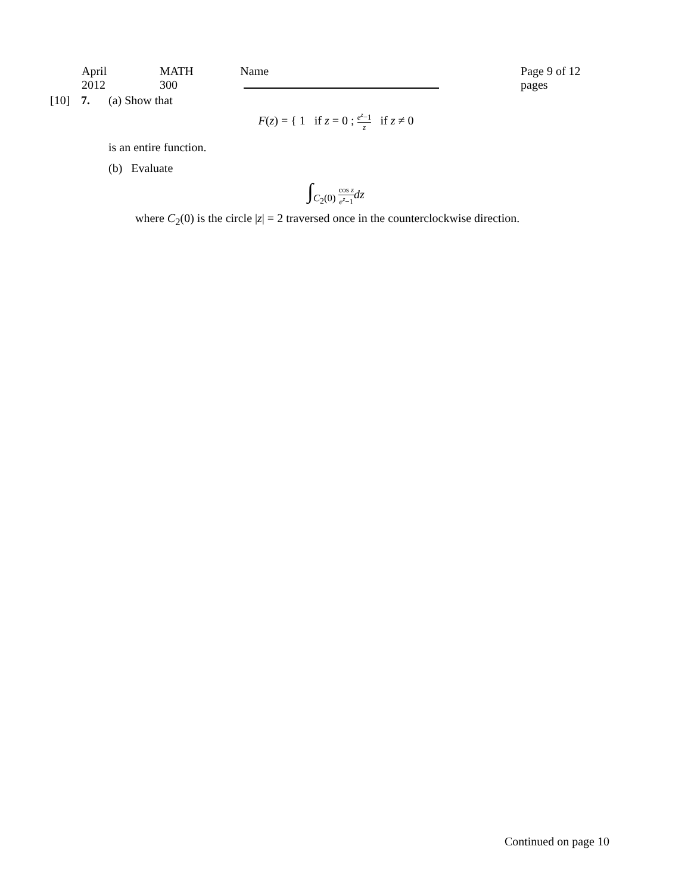April 2012 MATH 300 Name Page 9 of 12 pages
[10] 7. (a) Show that
F(z) = { 1 if z = 0 ; e<sup>z</sup>−1 z if z ≠ 0
is an entire function.
(b) Evaluate
∫<sub>C<sub>2</sub>(0)</sub> cos z e<sup>z</sup>−1 dz
where C<sub>2</sub>(0) is the circle |z| = 2 traversed once in the counterclockwise direction.
Continued on page 10